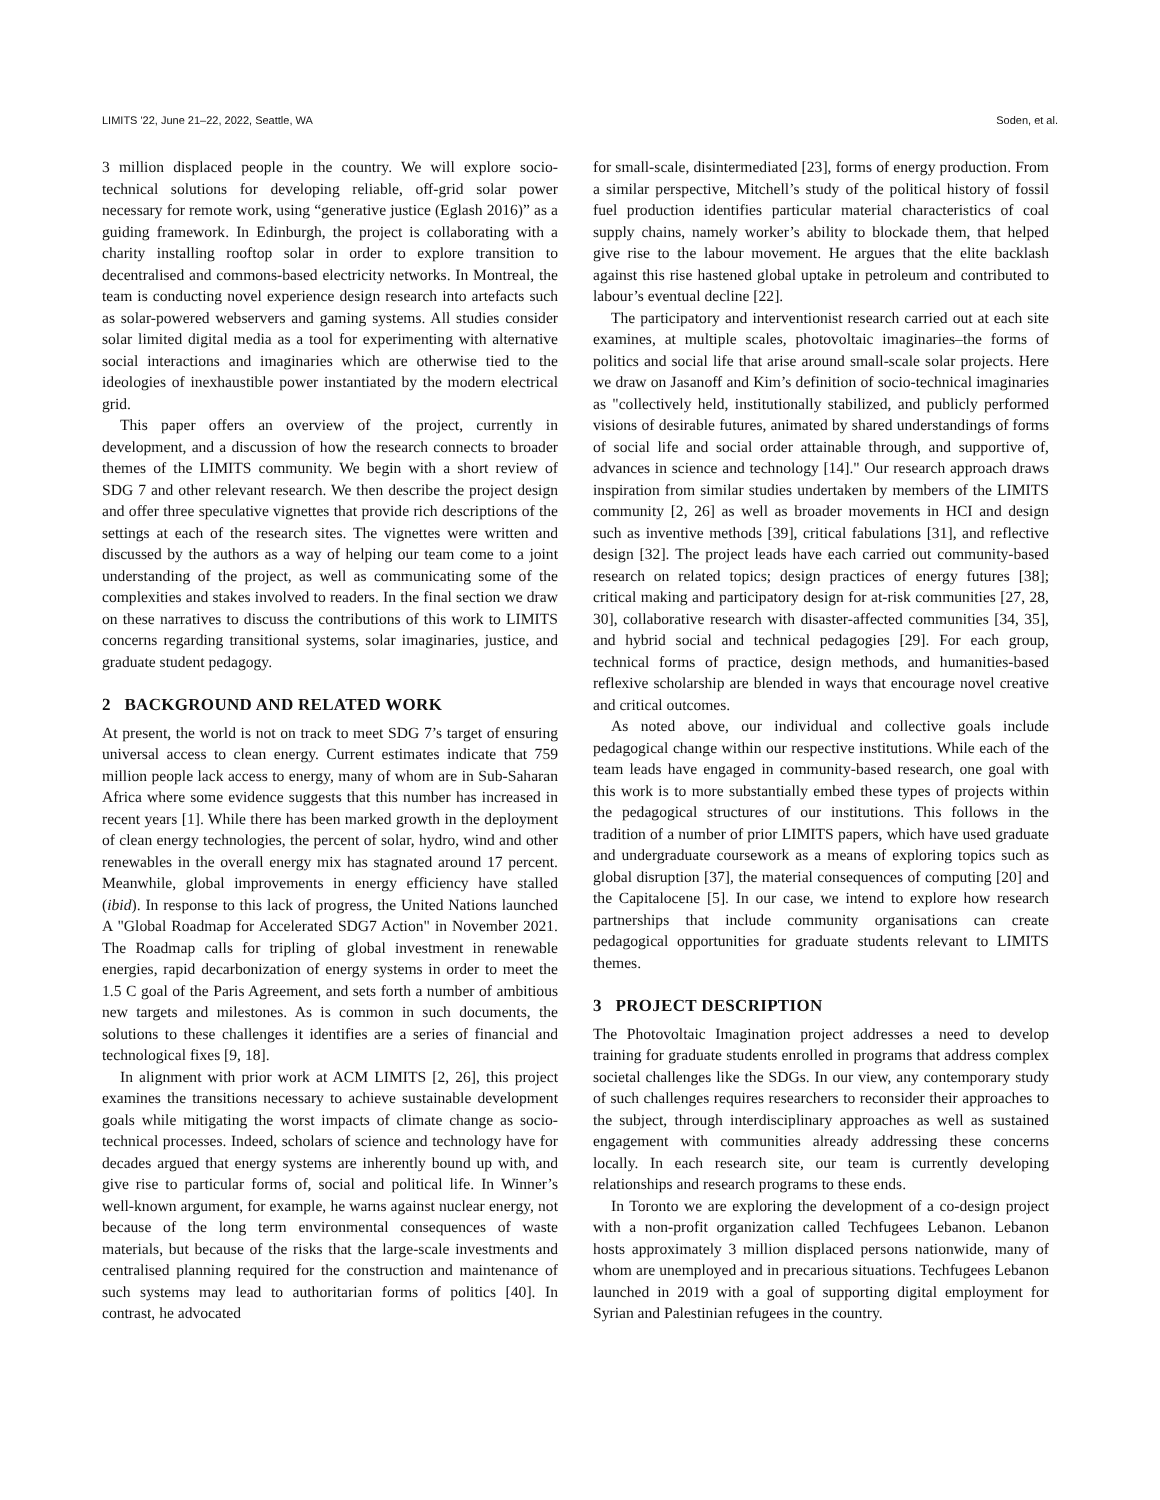LIMITS '22, June 21–22, 2022, Seattle, WA Soden, et al.
3 million displaced people in the country. We will explore socio-technical solutions for developing reliable, off-grid solar power necessary for remote work, using “generative justice (Eglash 2016)” as a guiding framework. In Edinburgh, the project is collaborating with a charity installing rooftop solar in order to explore transition to decentralised and commons-based electricity networks. In Montreal, the team is conducting novel experience design research into artefacts such as solar-powered webservers and gaming systems. All studies consider solar limited digital media as a tool for experimenting with alternative social interactions and imaginaries which are otherwise tied to the ideologies of inexhaustible power instantiated by the modern electrical grid.
This paper offers an overview of the project, currently in development, and a discussion of how the research connects to broader themes of the LIMITS community. We begin with a short review of SDG 7 and other relevant research. We then describe the project design and offer three speculative vignettes that provide rich descriptions of the settings at each of the research sites. The vignettes were written and discussed by the authors as a way of helping our team come to a joint understanding of the project, as well as communicating some of the complexities and stakes involved to readers. In the final section we draw on these narratives to discuss the contributions of this work to LIMITS concerns regarding transitional systems, solar imaginaries, justice, and graduate student pedagogy.
2 BACKGROUND AND RELATED WORK
At present, the world is not on track to meet SDG 7’s target of ensuring universal access to clean energy. Current estimates indicate that 759 million people lack access to energy, many of whom are in Sub-Saharan Africa where some evidence suggests that this number has increased in recent years [1]. While there has been marked growth in the deployment of clean energy technologies, the percent of solar, hydro, wind and other renewables in the overall energy mix has stagnated around 17 percent. Meanwhile, global improvements in energy efficiency have stalled (ibid). In response to this lack of progress, the United Nations launched A "Global Roadmap for Accelerated SDG7 Action" in November 2021. The Roadmap calls for tripling of global investment in renewable energies, rapid decarbonization of energy systems in order to meet the 1.5 C goal of the Paris Agreement, and sets forth a number of ambitious new targets and milestones. As is common in such documents, the solutions to these challenges it identifies are a series of financial and technological fixes [9, 18].
In alignment with prior work at ACM LIMITS [2, 26], this project examines the transitions necessary to achieve sustainable development goals while mitigating the worst impacts of climate change as socio-technical processes. Indeed, scholars of science and technology have for decades argued that energy systems are inherently bound up with, and give rise to particular forms of, social and political life. In Winner’s well-known argument, for example, he warns against nuclear energy, not because of the long term environmental consequences of waste materials, but because of the risks that the large-scale investments and centralised planning required for the construction and maintenance of such systems may lead to authoritarian forms of politics [40]. In contrast, he advocated
for small-scale, disintermediated [23], forms of energy production. From a similar perspective, Mitchell’s study of the political history of fossil fuel production identifies particular material characteristics of coal supply chains, namely worker’s ability to blockade them, that helped give rise to the labour movement. He argues that the elite backlash against this rise hastened global uptake in petroleum and contributed to labour’s eventual decline [22].
The participatory and interventionist research carried out at each site examines, at multiple scales, photovoltaic imaginaries–the forms of politics and social life that arise around small-scale solar projects. Here we draw on Jasanoff and Kim’s definition of socio-technical imaginaries as "collectively held, institutionally stabilized, and publicly performed visions of desirable futures, animated by shared understandings of forms of social life and social order attainable through, and supportive of, advances in science and technology [14]." Our research approach draws inspiration from similar studies undertaken by members of the LIMITS community [2, 26] as well as broader movements in HCI and design such as inventive methods [39], critical fabulations [31], and reflective design [32]. The project leads have each carried out community-based research on related topics; design practices of energy futures [38]; critical making and participatory design for at-risk communities [27, 28, 30], collaborative research with disaster-affected communities [34, 35], and hybrid social and technical pedagogies [29]. For each group, technical forms of practice, design methods, and humanities-based reflexive scholarship are blended in ways that encourage novel creative and critical outcomes.
As noted above, our individual and collective goals include pedagogical change within our respective institutions. While each of the team leads have engaged in community-based research, one goal with this work is to more substantially embed these types of projects within the pedagogical structures of our institutions. This follows in the tradition of a number of prior LIMITS papers, which have used graduate and undergraduate coursework as a means of exploring topics such as global disruption [37], the material consequences of computing [20] and the Capitalocene [5]. In our case, we intend to explore how research partnerships that include community organisations can create pedagogical opportunities for graduate students relevant to LIMITS themes.
3 PROJECT DESCRIPTION
The Photovoltaic Imagination project addresses a need to develop training for graduate students enrolled in programs that address complex societal challenges like the SDGs. In our view, any contemporary study of such challenges requires researchers to reconsider their approaches to the subject, through interdisciplinary approaches as well as sustained engagement with communities already addressing these concerns locally. In each research site, our team is currently developing relationships and research programs to these ends.
In Toronto we are exploring the development of a co-design project with a non-profit organization called Techfugees Lebanon. Lebanon hosts approximately 3 million displaced persons nationwide, many of whom are unemployed and in precarious situations. Techfugees Lebanon launched in 2019 with a goal of supporting digital employment for Syrian and Palestinian refugees in the country.